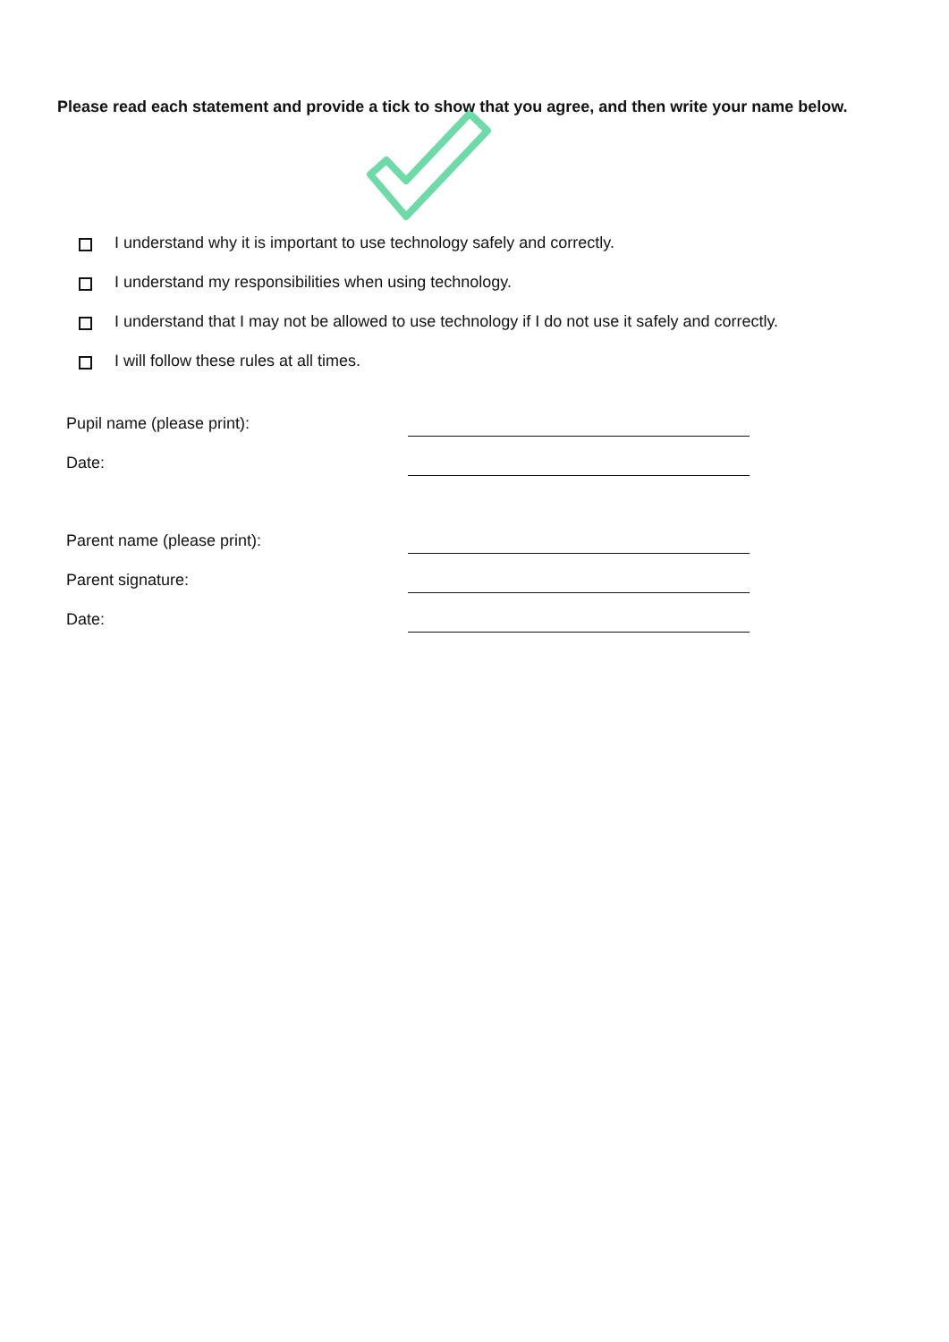Please read each statement and provide a tick to show that you agree, and then write your name below.
I understand why it is important to use technology safely and correctly.
I understand my responsibilities when using technology.
I understand that I may not be allowed to use technology if I do not use it safely and correctly.
I will follow these rules at all times.
Pupil name (please print):
Date:
Parent name (please print):
Parent signature:
Date: